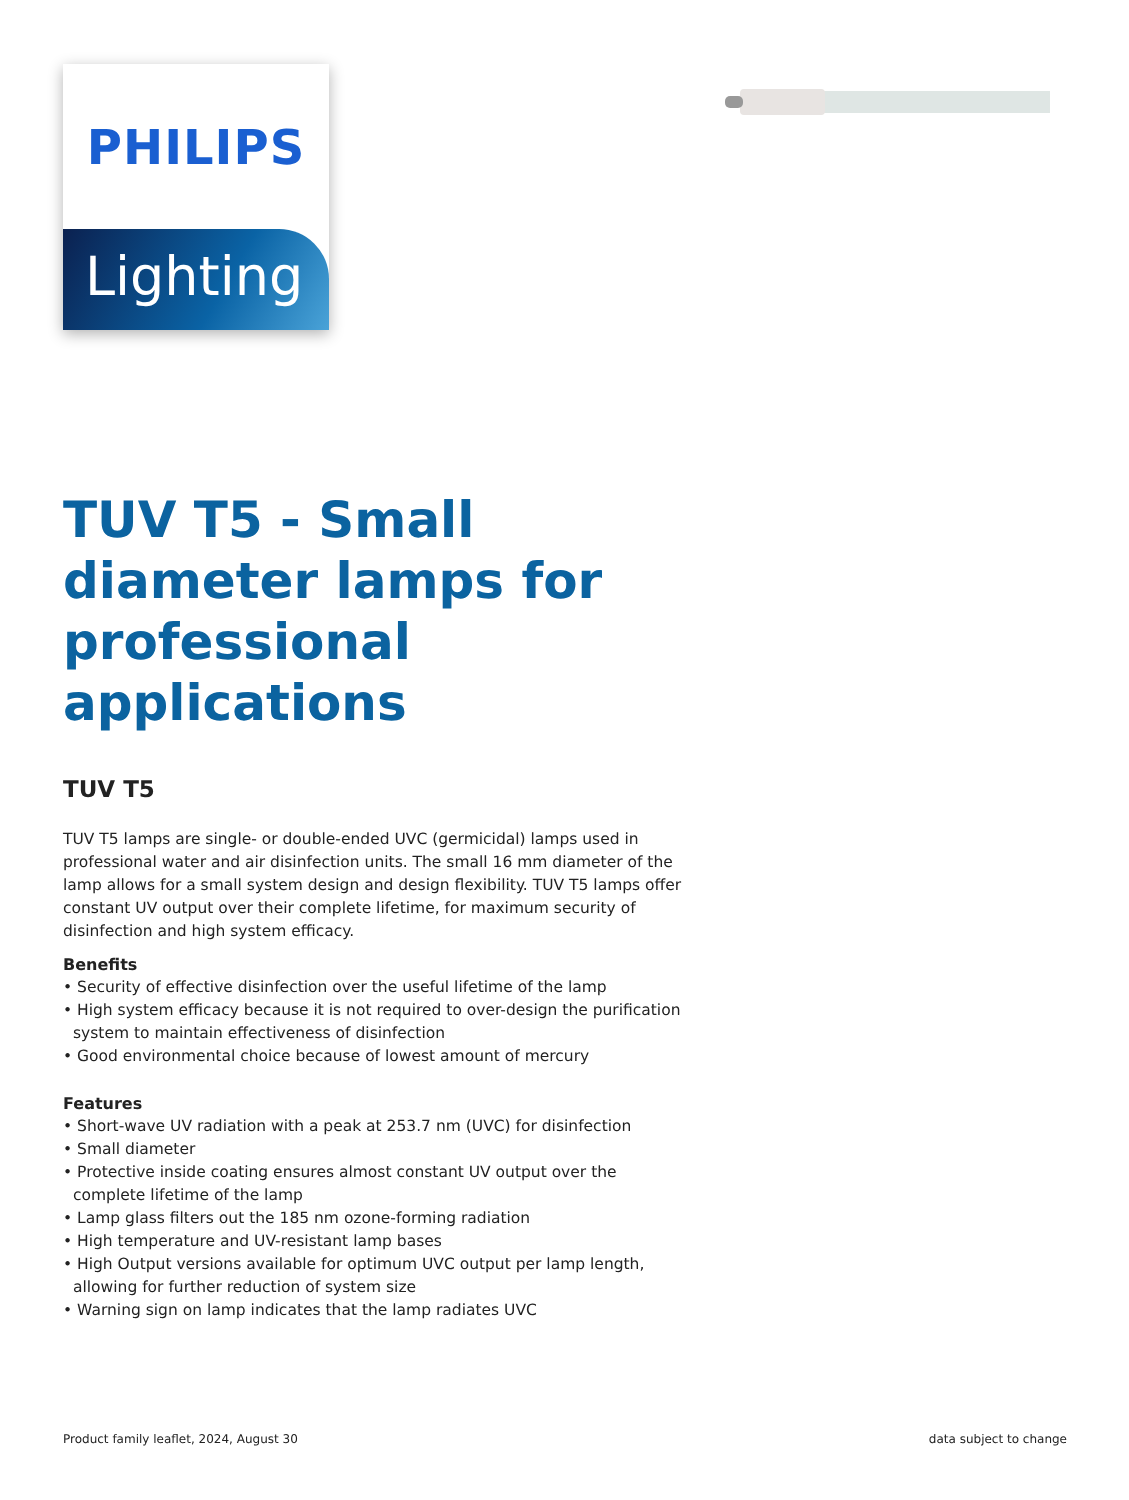PHILIPS
Lighting
TUV T5 - Small diameter lamps for professional applications
TUV T5
TUV T5 lamps are single- or double-ended UVC (germicidal) lamps used in professional water and air disinfection units. The small 16 mm diameter of the lamp allows for a small system design and design flexibility. TUV T5 lamps offer constant UV output over their complete lifetime, for maximum security of disinfection and high system efficacy.
Benefits
• Security of effective disinfection over the useful lifetime of the lamp
• High system efficacy because it is not required to over-design the purification system to maintain effectiveness of disinfection
• Good environmental choice because of lowest amount of mercury
Features
• Short-wave UV radiation with a peak at 253.7 nm (UVC) for disinfection
• Small diameter
• Protective inside coating ensures almost constant UV output over the complete lifetime of the lamp
• Lamp glass filters out the 185 nm ozone-forming radiation
• High temperature and UV-resistant lamp bases
• High Output versions available for optimum UVC output per lamp length, allowing for further reduction of system size
• Warning sign on lamp indicates that the lamp radiates UVC
Product family leaflet, 2024, August 30 data subject to change